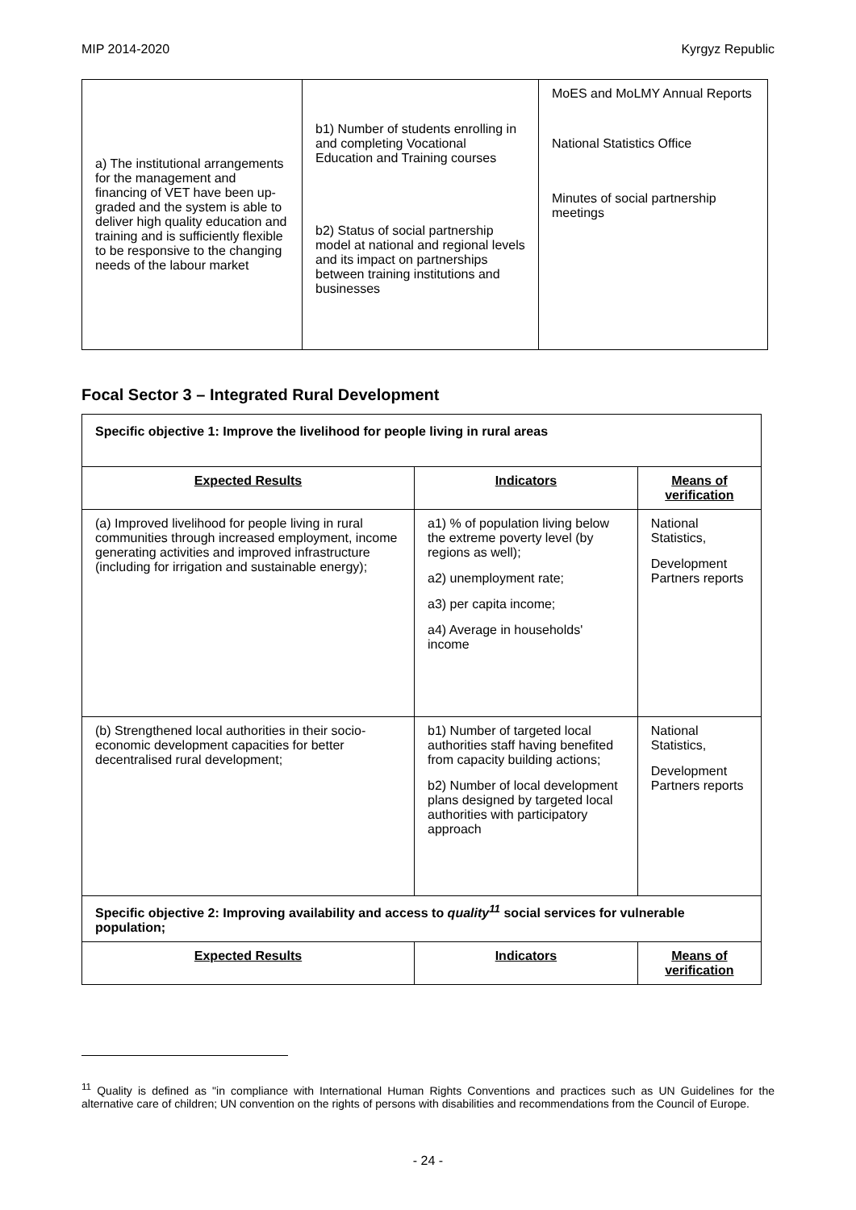MIP 2014-2020 Kyrgyz Republic
| a) The institutional arrangements for the management and financing of VET have been up-graded and the system is able to deliver high quality education and training and is sufficiently flexible to be responsive to the changing needs of the labour market | b1) Number of students enrolling in and completing Vocational Education and Training courses b2) Status of social partnership model at national and regional levels and its impact on partnerships between training institutions and businesses | MoES and MoLMY Annual Reports National Statistics Office Minutes of social partnership meetings |
Focal Sector 3 – Integrated Rural Development
| Specific objective 1: Improve the livelihood for people living in rural areas | | |
| Expected Results | Indicators | Means of verification |
| (a) Improved livelihood for people living in rural communities through increased employment, income generating activities and improved infrastructure (including for irrigation and sustainable energy); | a1) % of population living below the extreme poverty level (by regions as well); a2) unemployment rate; a3) per capita income; a4) Average in households' income | National Statistics, Development Partners reports |
| (b) Strengthened local authorities in their socio-economic development capacities for better decentralised rural development; | b1) Number of targeted local authorities staff having benefited from capacity building actions; b2) Number of local development plans designed by targeted local authorities with participatory approach | National Statistics, Development Partners reports |
| Specific objective 2: Improving availability and access to quality<sup>11</sup> social services for vulnerable population; | | |
| Expected Results | Indicators | Means of verification |
<sup>11</sup> Quality is defined as "in compliance with International Human Rights Conventions and practices such as UN Guidelines for the alternative care of children; UN convention on the rights of persons with disabilities and recommendations from the Council of Europe.
- 24 -